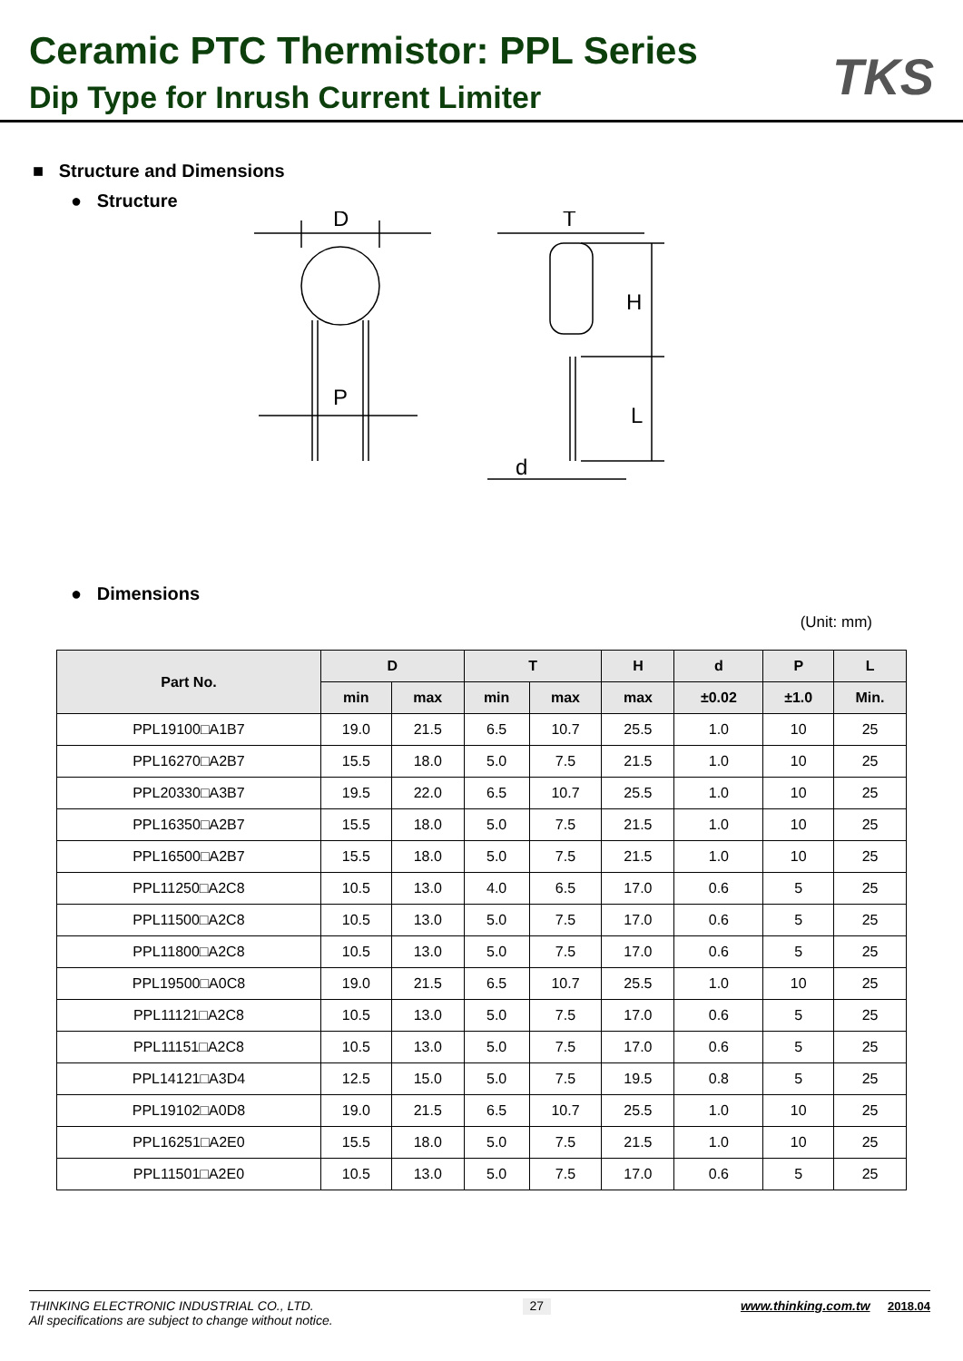Ceramic PTC Thermistor: PPL Series
Dip Type for Inrush Current Limiter
TKS
■ Structure and Dimensions
● Structure
D
P
T
H
L
d
● Dimensions
(Unit: mm)
| Part No. | D | | T | | H | d | P | L |
| --- | --- | --- | --- | --- | --- | --- | --- | --- |
| | min | max | min | max | max | ±0.02 | ±1.0 | Min. |
| PPL19100□A1B7 | 19.0 | 21.5 | 6.5 | 10.7 | 25.5 | 1.0 | 10 | 25 |
| PPL16270□A2B7 | 15.5 | 18.0 | 5.0 | 7.5 | 21.5 | 1.0 | 10 | 25 |
| PPL20330□A3B7 | 19.5 | 22.0 | 6.5 | 10.7 | 25.5 | 1.0 | 10 | 25 |
| PPL16350□A2B7 | 15.5 | 18.0 | 5.0 | 7.5 | 21.5 | 1.0 | 10 | 25 |
| PPL16500□A2B7 | 15.5 | 18.0 | 5.0 | 7.5 | 21.5 | 1.0 | 10 | 25 |
| PPL11250□A2C8 | 10.5 | 13.0 | 4.0 | 6.5 | 17.0 | 0.6 | 5 | 25 |
| PPL11500□A2C8 | 10.5 | 13.0 | 5.0 | 7.5 | 17.0 | 0.6 | 5 | 25 |
| PPL11800□A2C8 | 10.5 | 13.0 | 5.0 | 7.5 | 17.0 | 0.6 | 5 | 25 |
| PPL19500□A0C8 | 19.0 | 21.5 | 6.5 | 10.7 | 25.5 | 1.0 | 10 | 25 |
| PPL11121□A2C8 | 10.5 | 13.0 | 5.0 | 7.5 | 17.0 | 0.6 | 5 | 25 |
| PPL11151□A2C8 | 10.5 | 13.0 | 5.0 | 7.5 | 17.0 | 0.6 | 5 | 25 |
| PPL14121□A3D4 | 12.5 | 15.0 | 5.0 | 7.5 | 19.5 | 0.8 | 5 | 25 |
| PPL19102□A0D8 | 19.0 | 21.5 | 6.5 | 10.7 | 25.5 | 1.0 | 10 | 25 |
| PPL16251□A2E0 | 15.5 | 18.0 | 5.0 | 7.5 | 21.5 | 1.0 | 10 | 25 |
| PPL11501□A2E0 | 10.5 | 13.0 | 5.0 | 7.5 | 17.0 | 0.6 | 5 | 25 |
THINKING ELECTRONIC INDUSTRIAL CO., LTD.
All specifications are subject to change without notice.
27
www.thinking.com.tw 2018.04